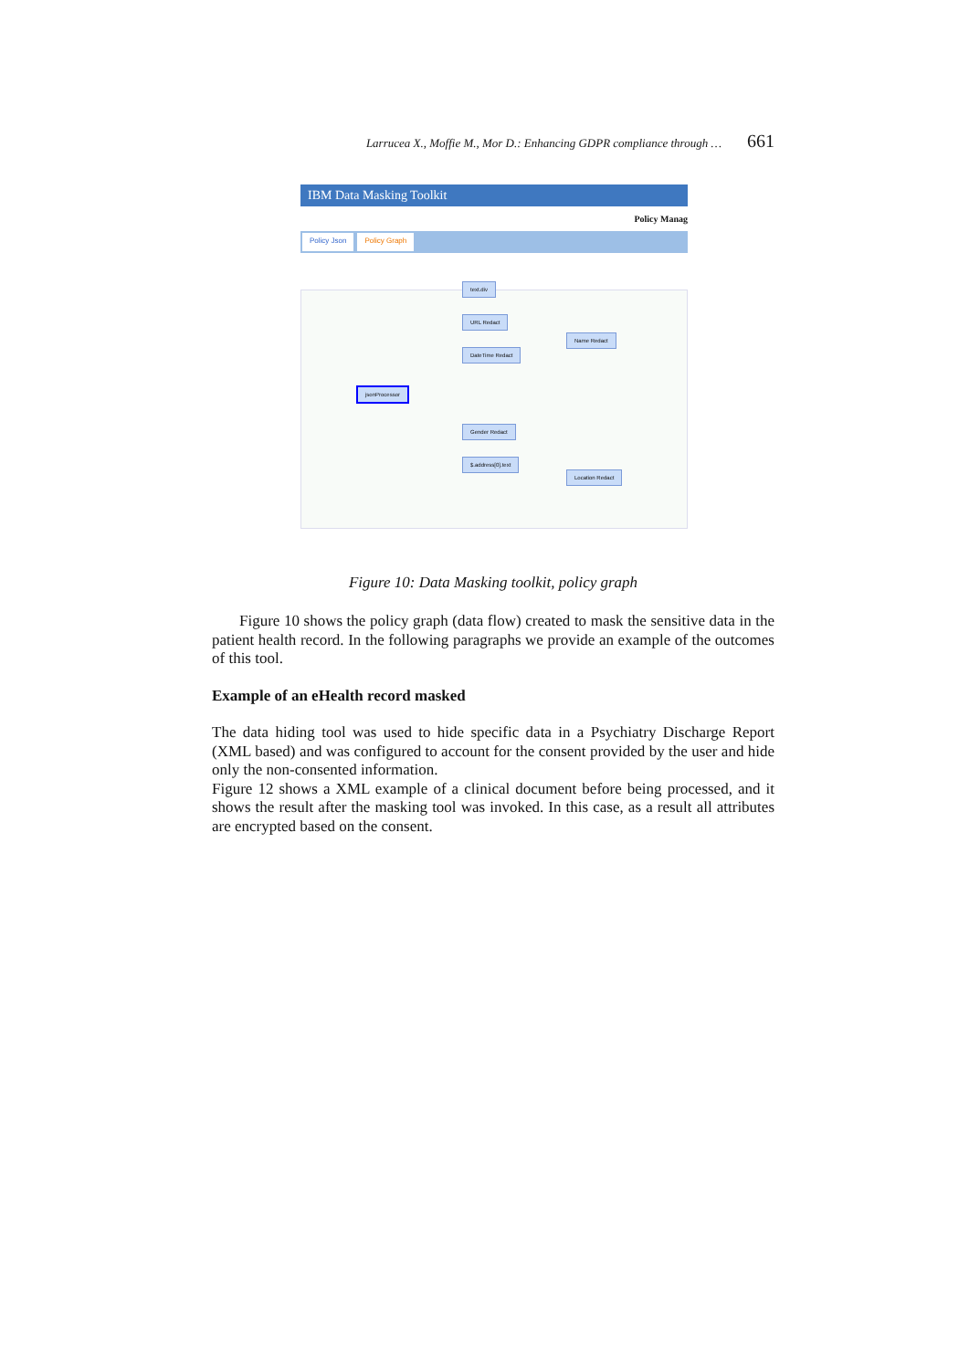Larrucea X., Moffie M., Mor D.: Enhancing GDPR compliance through … 661
IBM Data Masking Toolkit
Policy Manag
Policy Json Policy Graph
text.div
URL Redact
DateTime Redact
jsonProcessor
Name Redact
Gender Redact
$.address[0].text
Location Redact
Figure 10: Data Masking toolkit, policy graph
Figure 10 shows the policy graph (data flow) created to mask the sensitive data in the patient health record. In the following paragraphs we provide an example of the outcomes of this tool.
Example of an eHealth record masked
The data hiding tool was used to hide specific data in a Psychiatry Discharge Report (XML based) and was configured to account for the consent provided by the user and hide only the non-consented information.
Figure 12 shows a XML example of a clinical document before being processed, and it shows the result after the masking tool was invoked. In this case, as a result all attributes are encrypted based on the consent.